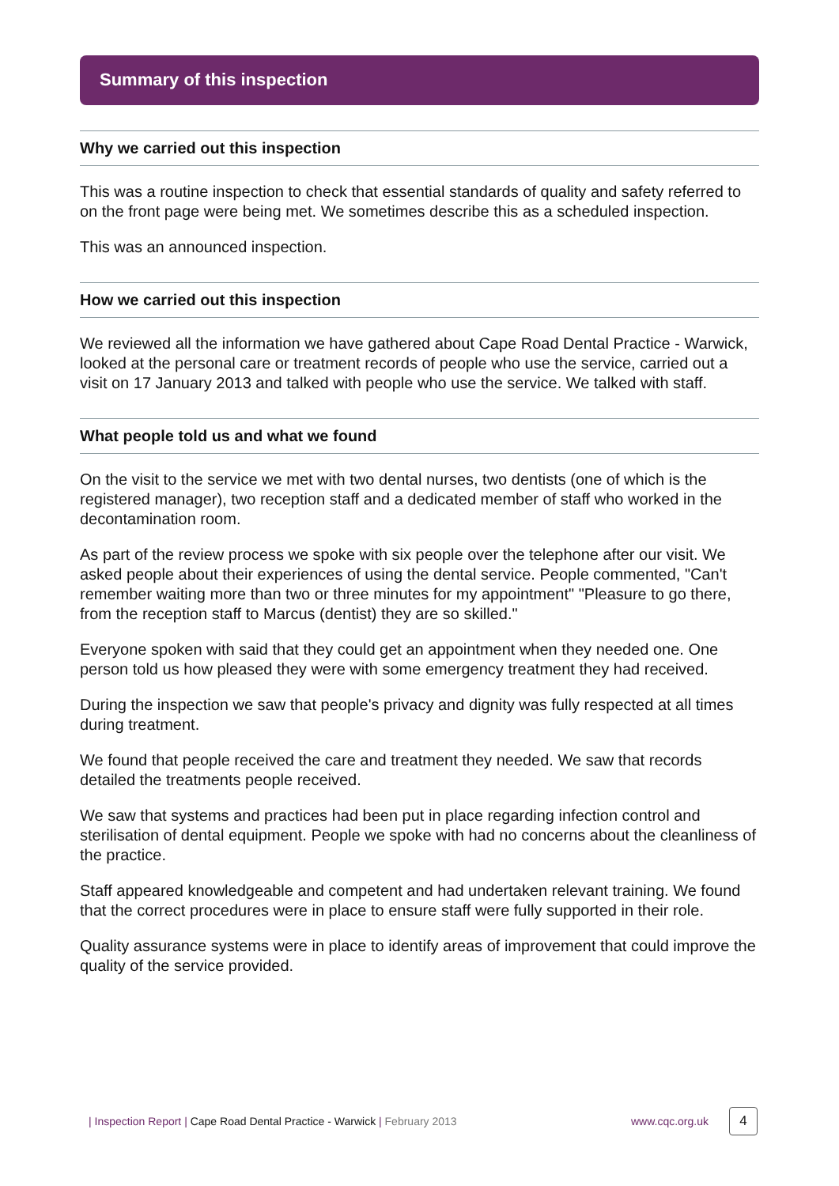Summary of this inspection
Why we carried out this inspection
This was a routine inspection to check that essential standards of quality and safety referred to on the front page were being met. We sometimes describe this as a scheduled inspection.
This was an announced inspection.
How we carried out this inspection
We reviewed all the information we have gathered about Cape Road Dental Practice - Warwick, looked at the personal care or treatment records of people who use the service, carried out a visit on 17 January 2013 and talked with people who use the service. We talked with staff.
What people told us and what we found
On the visit to the service we met with two dental nurses, two dentists (one of which is the registered manager), two reception staff and a dedicated member of staff who worked in the decontamination room.
As part of the review process we spoke with six people over the telephone after our visit. We asked people about their experiences of using the dental service. People commented, "Can't remember waiting more than two or three minutes for my appointment" "Pleasure to go there, from the reception staff to Marcus (dentist) they are so skilled."
Everyone spoken with said that they could get an appointment when they needed one. One person told us how pleased they were with some emergency treatment they had received.
During the inspection we saw that people's privacy and dignity was fully respected at all times during treatment.
We found that people received the care and treatment they needed. We saw that records detailed the treatments people received.
We saw that systems and practices had been put in place regarding infection control and sterilisation of dental equipment. People we spoke with had no concerns about the cleanliness of the practice.
Staff appeared knowledgeable and competent and had undertaken relevant training. We found that the correct procedures were in place to ensure staff were fully supported in their role.
Quality assurance systems were in place to identify areas of improvement that could improve the quality of the service provided.
| Inspection Report | Cape Road Dental Practice - Warwick | February 2013 www.cqc.org.uk 4